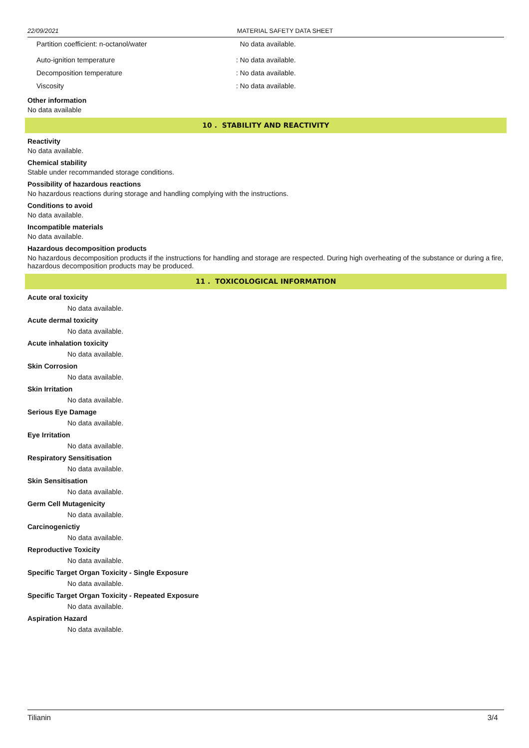22/09/2021 MATERIAL SAFETY DATA SHEET
Partition coefficient: n-octanol/water No data available.
Auto-ignition temperature: No data available.
Decomposition temperature: No data available.
Viscosity: No data available.
Other information
No data available
10 . STABILITY AND REACTIVITY
Reactivity
No data available.
Chemical stability
Stable under recommanded storage conditions.
Possibility of hazardous reactions
No hazardous reactions during storage and handling complying with the instructions.
Conditions to avoid
No data available.
Incompatible materials
No data available.
Hazardous decomposition products
No hazardous decomposition products if the instructions for handling and storage are respected. During high overheating of the substance or during a fire, hazardous decomposition products may be produced.
11 . TOXICOLOGICAL INFORMATION
Acute oral toxicity
No data available.
Acute dermal toxicity
No data available.
Acute inhalation toxicity
No data available.
Skin Corrosion
No data available.
Skin Irritation
No data available.
Serious Eye Damage
No data available.
Eye Irritation
No data available.
Respiratory Sensitisation
No data available.
Skin Sensitisation
No data available.
Germ Cell Mutagenicity
No data available.
Carcinogenictiy
No data available.
Reproductive Toxicity
No data available.
Specific Target Organ Toxicity - Single Exposure
No data available.
Specific Target Organ Toxicity - Repeated Exposure
No data available.
Aspiration Hazard
No data available.
Tilianin 3/4